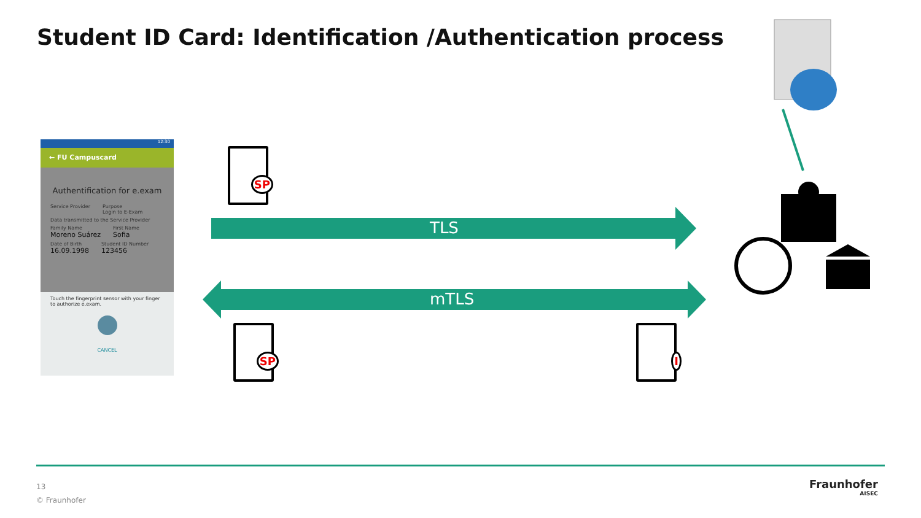Student ID Card: Identification /Authentication process
12:30
← FU Campuscard
Authentification for e.exam
Service Provider Purpose
Login to E-Exam
Data transmitted to the Service Provider
Family Name
Moreno Suárez
First Name
Sofia
Date of Birth
16.09.1998
Student ID Number
123456
Touch the fingerprint sensor with your finger to authorize e.exam.
CANCEL
SP
TLS
mTLS
SP I
13
© Fraunhofer
Fraunhofer
AISEC